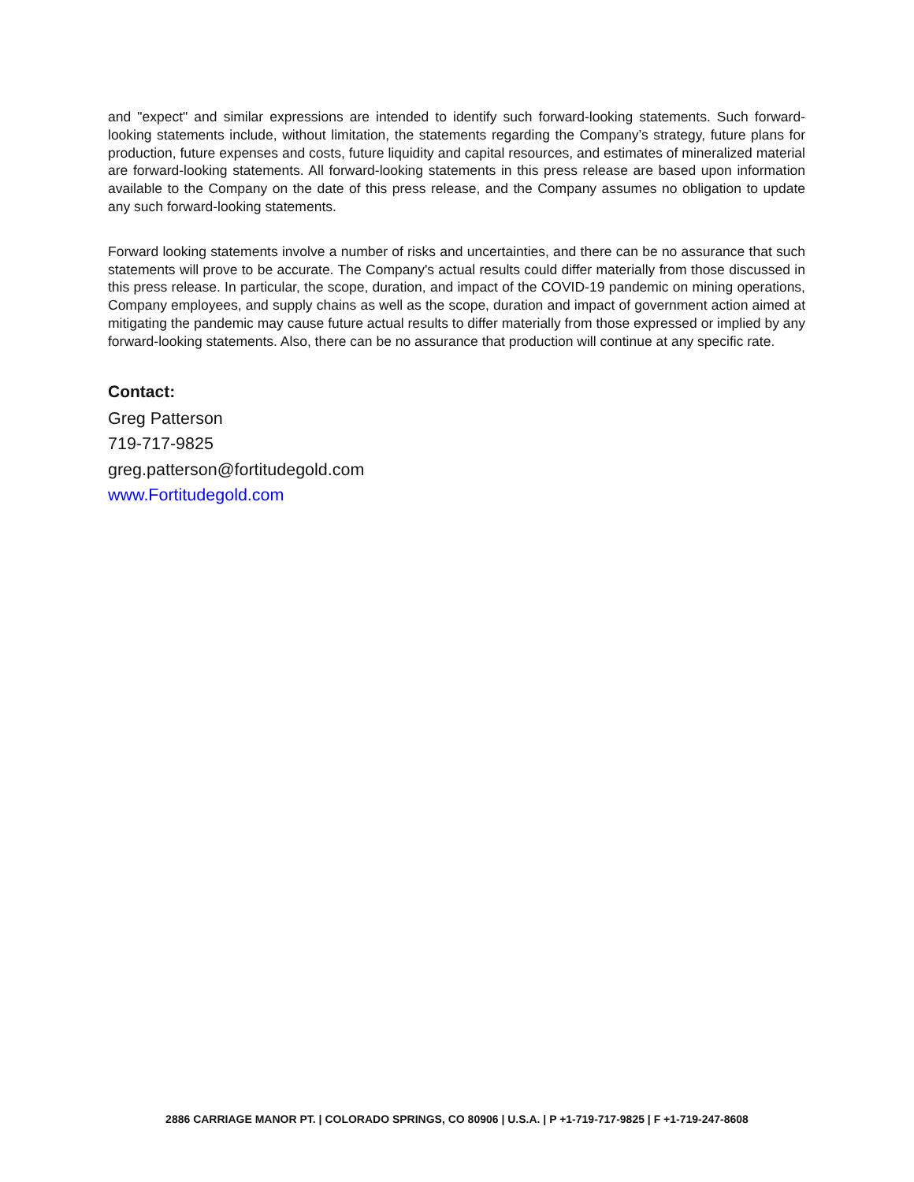and "expect" and similar expressions are intended to identify such forward-looking statements. Such forward-looking statements include, without limitation, the statements regarding the Company’s strategy, future plans for production, future expenses and costs, future liquidity and capital resources, and estimates of mineralized material are forward-looking statements. All forward-looking statements in this press release are based upon information available to the Company on the date of this press release, and the Company assumes no obligation to update any such forward-looking statements.
Forward looking statements involve a number of risks and uncertainties, and there can be no assurance that such statements will prove to be accurate. The Company's actual results could differ materially from those discussed in this press release. In particular, the scope, duration, and impact of the COVID-19 pandemic on mining operations, Company employees, and supply chains as well as the scope, duration and impact of government action aimed at mitigating the pandemic may cause future actual results to differ materially from those expressed or implied by any forward-looking statements. Also, there can be no assurance that production will continue at any specific rate.
Contact:
Greg Patterson
719-717-9825
greg.patterson@fortitudegold.com
www.Fortitudegold.com
2886 CARRIAGE MANOR PT. | COLORADO SPRINGS, CO 80906 | U.S.A. | P +1-719-717-9825 | F +1-719-247-8608